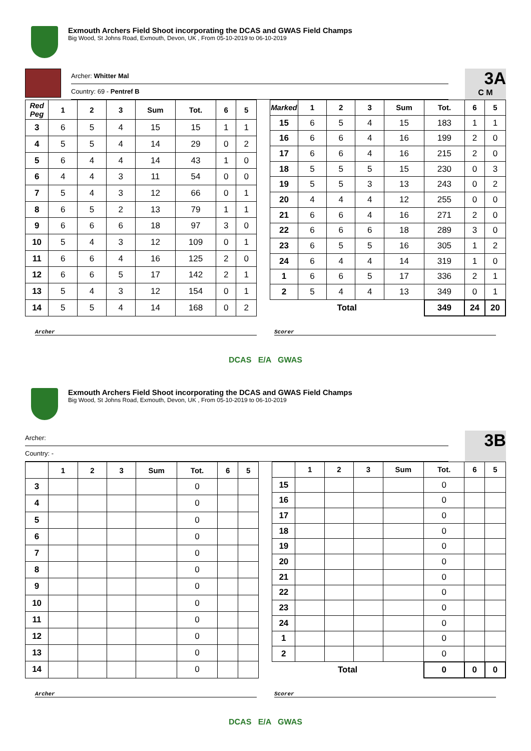Exmouth Archers Field Shoot incorporating the DCAS and GWAS Field Champs
Big Wood, St Johns Road, Exmouth, Devon, UK , From 05-10-2019 to 06-10-2019
Archer: Whitter Mal
Country: 69 - Pentref B
3A
C M
| Red Peg | 1 | 2 | 3 | Sum | Tot. | 6 | 5 |
| --- | --- | --- | --- | --- | --- | --- | --- |
| 3 | 6 | 5 | 4 | 15 | 15 | 1 | 1 |
| 4 | 5 | 5 | 4 | 14 | 29 | 0 | 2 |
| 5 | 6 | 4 | 4 | 14 | 43 | 1 | 0 |
| 6 | 4 | 4 | 3 | 11 | 54 | 0 | 0 |
| 7 | 5 | 4 | 3 | 12 | 66 | 0 | 1 |
| 8 | 6 | 5 | 2 | 13 | 79 | 1 | 1 |
| 9 | 6 | 6 | 6 | 18 | 97 | 3 | 0 |
| 10 | 5 | 4 | 3 | 12 | 109 | 0 | 1 |
| 11 | 6 | 6 | 4 | 16 | 125 | 2 | 0 |
| 12 | 6 | 6 | 5 | 17 | 142 | 2 | 1 |
| 13 | 5 | 4 | 3 | 12 | 154 | 0 | 1 |
| 14 | 5 | 5 | 4 | 14 | 168 | 0 | 2 |
| Marked | 1 | 2 | 3 | Sum | Tot. | 6 | 5 |
| --- | --- | --- | --- | --- | --- | --- | --- |
| 15 | 6 | 5 | 4 | 15 | 183 | 1 | 1 |
| 16 | 6 | 6 | 4 | 16 | 199 | 2 | 0 |
| 17 | 6 | 6 | 4 | 16 | 215 | 2 | 0 |
| 18 | 5 | 5 | 5 | 15 | 230 | 0 | 3 |
| 19 | 5 | 5 | 3 | 13 | 243 | 0 | 2 |
| 20 | 4 | 4 | 4 | 12 | 255 | 0 | 0 |
| 21 | 6 | 6 | 4 | 16 | 271 | 2 | 0 |
| 22 | 6 | 6 | 6 | 18 | 289 | 3 | 0 |
| 23 | 6 | 5 | 5 | 16 | 305 | 1 | 2 |
| 24 | 6 | 4 | 4 | 14 | 319 | 1 | 0 |
| 1 | 6 | 6 | 5 | 17 | 336 | 2 | 1 |
| 2 | 5 | 4 | 4 | 13 | 349 | 0 | 1 |
| Total | | | | | 349 | 24 | 20 |
Archer Scorer
DCAS E/A GWAS
Exmouth Archers Field Shoot incorporating the DCAS and GWAS Field Champs
Big Wood, St Johns Road, Exmouth, Devon, UK , From 05-10-2019 to 06-10-2019
Archer:
Country: -
3B
| | 1 | 2 | 3 | Sum | Tot. | 6 | 5 |
| --- | --- | --- | --- | --- | --- | --- | --- |
| 3 | | | | | 0 | | |
| 4 | | | | | 0 | | |
| 5 | | | | | 0 | | |
| 6 | | | | | 0 | | |
| 7 | | | | | 0 | | |
| 8 | | | | | 0 | | |
| 9 | | | | | 0 | | |
| 10 | | | | | 0 | | |
| 11 | | | | | 0 | | |
| 12 | | | | | 0 | | |
| 13 | | | | | 0 | | |
| 14 | | | | | 0 | | |
| | 1 | 2 | 3 | Sum | Tot. | 6 | 5 |
| --- | --- | --- | --- | --- | --- | --- | --- |
| 15 | | | | | 0 | | |
| 16 | | | | | 0 | | |
| 17 | | | | | 0 | | |
| 18 | | | | | 0 | | |
| 19 | | | | | 0 | | |
| 20 | | | | | 0 | | |
| 21 | | | | | 0 | | |
| 22 | | | | | 0 | | |
| 23 | | | | | 0 | | |
| 24 | | | | | 0 | | |
| 1 | | | | | 0 | | |
| 2 | | | | | 0 | | |
| Total | | | | | 0 | 0 | 0 |
Archer Scorer
DCAS E/A GWAS